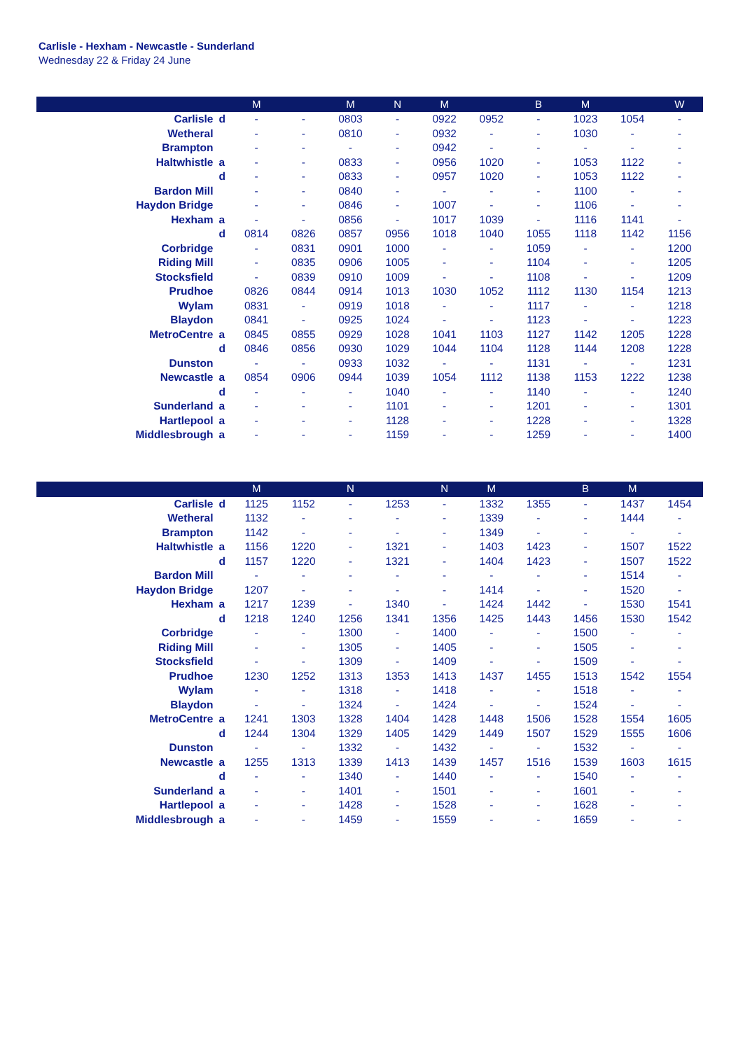Carlisle - Hexham - Newcastle - Sunderland
Wednesday 22 & Friday 24 June
| | | M | | M | N | M | | B | M | | W |
| --- | --- | --- | --- | --- | --- | --- | --- | --- | --- | --- | --- |
| Carlisle | d | - | - | 0803 | - | 0922 | 0952 | - | 1023 | 1054 | - |
| Wetheral | | - | - | 0810 | - | 0932 | - | - | 1030 | - | - |
| Brampton | | - | - | - | - | 0942 | - | - | - | - | - |
| Haltwhistle | a | - | - | 0833 | - | 0956 | 1020 | - | 1053 | 1122 | - |
| | d | - | - | 0833 | - | 0957 | 1020 | - | 1053 | 1122 | - |
| Bardon Mill | | - | - | 0840 | - | - | - | - | 1100 | - | - |
| Haydon Bridge | | - | - | 0846 | - | 1007 | - | - | 1106 | - | - |
| Hexham | a | - | - | 0856 | - | 1017 | 1039 | - | 1116 | 1141 | - |
| | d | 0814 | 0826 | 0857 | 0956 | 1018 | 1040 | 1055 | 1118 | 1142 | 1156 |
| Corbridge | | - | 0831 | 0901 | 1000 | - | - | 1059 | - | - | 1200 |
| Riding Mill | | - | 0835 | 0906 | 1005 | - | - | 1104 | - | - | 1205 |
| Stocksfield | | - | 0839 | 0910 | 1009 | - | - | 1108 | - | - | 1209 |
| Prudhoe | | 0826 | 0844 | 0914 | 1013 | 1030 | 1052 | 1112 | 1130 | 1154 | 1213 |
| Wylam | | 0831 | - | 0919 | 1018 | - | - | 1117 | - | - | 1218 |
| Blaydon | | 0841 | - | 0925 | 1024 | - | - | 1123 | - | - | 1223 |
| MetroCentre | a | 0845 | 0855 | 0929 | 1028 | 1041 | 1103 | 1127 | 1142 | 1205 | 1228 |
| | d | 0846 | 0856 | 0930 | 1029 | 1044 | 1104 | 1128 | 1144 | 1208 | 1228 |
| Dunston | | - | - | 0933 | 1032 | - | - | 1131 | - | - | 1231 |
| Newcastle | a | 0854 | 0906 | 0944 | 1039 | 1054 | 1112 | 1138 | 1153 | 1222 | 1238 |
| | d | - | - | - | 1040 | - | - | 1140 | - | - | 1240 |
| Sunderland | a | - | - | - | 1101 | - | - | 1201 | - | - | 1301 |
| Hartlepool | a | - | - | - | 1128 | - | - | 1228 | - | - | 1328 |
| Middlesbrough | a | - | - | - | 1159 | - | - | 1259 | - | - | 1400 |
| | | M | | N | | N | M | | B | M | |
| --- | --- | --- | --- | --- | --- | --- | --- | --- | --- | --- | --- |
| Carlisle | d | 1125 | 1152 | - | 1253 | - | 1332 | 1355 | - | 1437 | 1454 |
| Wetheral | | 1132 | - | - | - | - | 1339 | - | - | 1444 | - |
| Brampton | | 1142 | - | - | - | - | 1349 | - | - | - | - |
| Haltwhistle | a | 1156 | 1220 | - | 1321 | - | 1403 | 1423 | - | 1507 | 1522 |
| | d | 1157 | 1220 | - | 1321 | - | 1404 | 1423 | - | 1507 | 1522 |
| Bardon Mill | | - | - | - | - | - | - | - | - | 1514 | - |
| Haydon Bridge | | 1207 | - | - | - | - | 1414 | - | - | 1520 | - |
| Hexham | a | 1217 | 1239 | - | 1340 | - | 1424 | 1442 | - | 1530 | 1541 |
| | d | 1218 | 1240 | 1256 | 1341 | 1356 | 1425 | 1443 | 1456 | 1530 | 1542 |
| Corbridge | | - | - | 1300 | - | 1400 | - | - | 1500 | - | - |
| Riding Mill | | - | - | 1305 | - | 1405 | - | - | 1505 | - | - |
| Stocksfield | | - | - | 1309 | - | 1409 | - | - | 1509 | - | - |
| Prudhoe | | 1230 | 1252 | 1313 | 1353 | 1413 | 1437 | 1455 | 1513 | 1542 | 1554 |
| Wylam | | - | - | 1318 | - | 1418 | - | - | 1518 | - | - |
| Blaydon | | - | - | 1324 | - | 1424 | - | - | 1524 | - | - |
| MetroCentre | a | 1241 | 1303 | 1328 | 1404 | 1428 | 1448 | 1506 | 1528 | 1554 | 1605 |
| | d | 1244 | 1304 | 1329 | 1405 | 1429 | 1449 | 1507 | 1529 | 1555 | 1606 |
| Dunston | | - | - | 1332 | - | 1432 | - | - | 1532 | - | - |
| Newcastle | a | 1255 | 1313 | 1339 | 1413 | 1439 | 1457 | 1516 | 1539 | 1603 | 1615 |
| | d | - | - | 1340 | - | 1440 | - | - | 1540 | - | - |
| Sunderland | a | - | - | 1401 | - | 1501 | - | - | 1601 | - | - |
| Hartlepool | a | - | - | 1428 | - | 1528 | - | - | 1628 | - | - |
| Middlesbrough | a | - | - | 1459 | - | 1559 | - | - | 1659 | - | - |